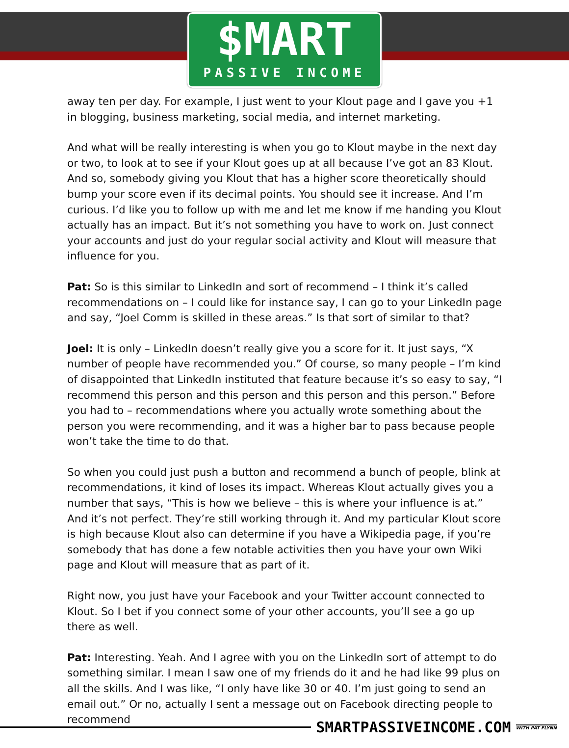$MART
PASSIVE INCOME
away ten per day. For example, I just went to your Klout page and I gave you +1 in blogging, business marketing, social media, and internet marketing.
And what will be really interesting is when you go to Klout maybe in the next day or two, to look at to see if your Klout goes up at all because I’ve got an 83 Klout. And so, somebody giving you Klout that has a higher score theoretically should bump your score even if its decimal points. You should see it increase. And I’m curious. I’d like you to follow up with me and let me know if me handing you Klout actually has an impact. But it’s not something you have to work on. Just connect your accounts and just do your regular social activity and Klout will measure that influence for you.
Pat: So is this similar to LinkedIn and sort of recommend – I think it’s called recommendations on – I could like for instance say, I can go to your LinkedIn page and say, “Joel Comm is skilled in these areas.” Is that sort of similar to that?
Joel: It is only – LinkedIn doesn’t really give you a score for it. It just says, “X number of people have recommended you.” Of course, so many people – I’m kind of disappointed that LinkedIn instituted that feature because it’s so easy to say, “I recommend this person and this person and this person and this person.” Before you had to – recommendations where you actually wrote something about the person you were recommending, and it was a higher bar to pass because people won’t take the time to do that.
So when you could just push a button and recommend a bunch of people, blink at recommendations, it kind of loses its impact. Whereas Klout actually gives you a number that says, “This is how we believe – this is where your influence is at.” And it’s not perfect. They’re still working through it. And my particular Klout score is high because Klout also can determine if you have a Wikipedia page, if you’re somebody that has done a few notable activities then you have your own Wiki page and Klout will measure that as part of it.
Right now, you just have your Facebook and your Twitter account connected to Klout. So I bet if you connect some of your other accounts, you’ll see a go up there as well.
Pat: Interesting. Yeah. And I agree with you on the LinkedIn sort of attempt to do something similar. I mean I saw one of my friends do it and he had like 99 plus on all the skills. And I was like, “I only have like 30 or 40. I’m just going to send an email out.” Or no, actually I sent a message out on Facebook directing people to recommend
SMARTPASSIVEINCOME.COM WITH PAT FLYNN